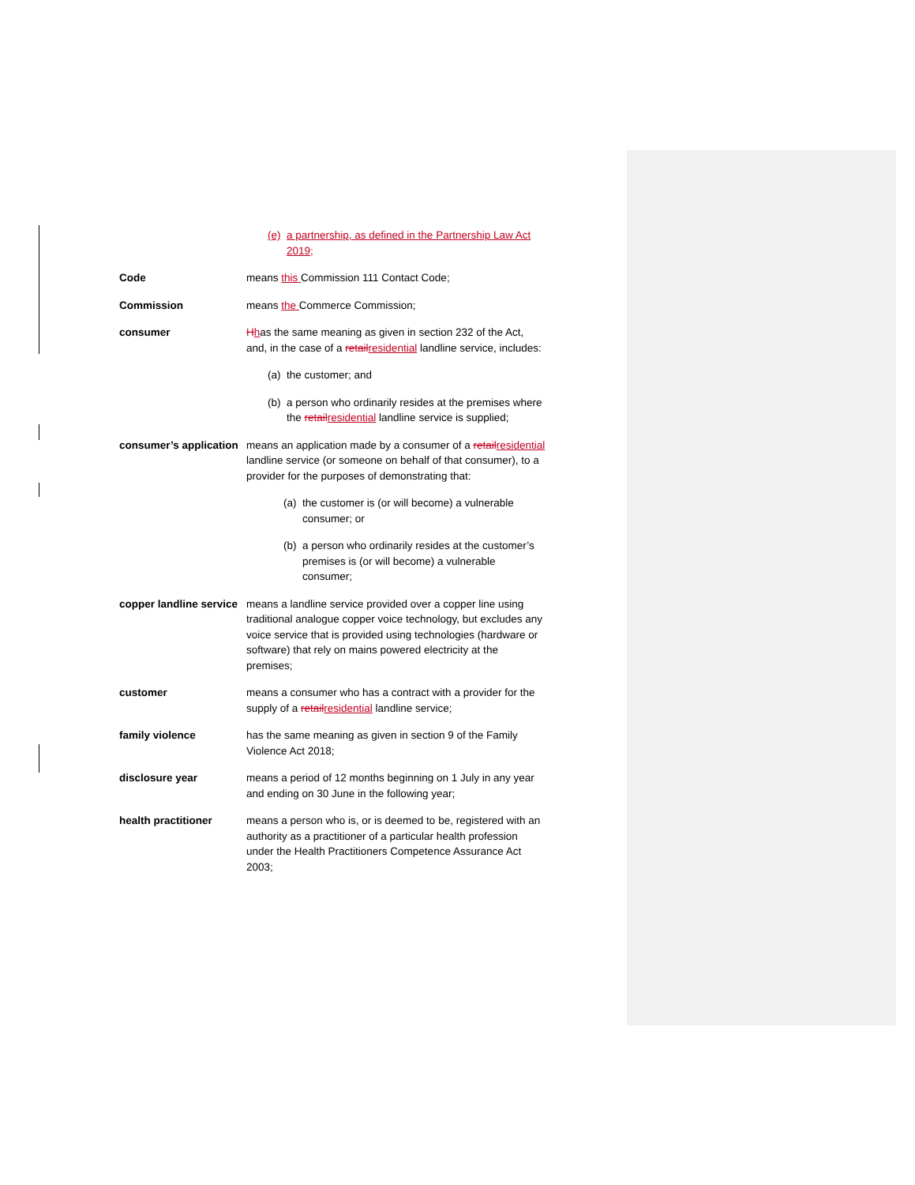(e) a partnership, as defined in the Partnership Law Act 2019;
Code means this Commission 111 Contact Code;
Commission means the Commerce Commission;
consumer Hhas the same meaning as given in section 232 of the Act, and, in the case of a retail residential landline service, includes:
(a) the customer; and
(b) a person who ordinarily resides at the premises where the retail residential landline service is supplied;
consumer’s application
means an application made by a consumer of a retail residential landline service (or someone on behalf of that consumer), to a provider for the purposes of demonstrating that:
(a) the customer is (or will become) a vulnerable consumer; or
(b) a person who ordinarily resides at the customer’s premises is (or will become) a vulnerable consumer;
copper landline service
means a landline service provided over a copper line using traditional analogue copper voice technology, but excludes any voice service that is provided using technologies (hardware or software) that rely on mains powered electricity at the premises;
customer means a consumer who has a contract with a provider for the supply of a retail residential landline service;
family violence has the same meaning as given in section 9 of the Family Violence Act 2018;
disclosure year means a period of 12 months beginning on 1 July in any year and ending on 30 June in the following year;
health practitioner means a person who is, or is deemed to be, registered with an authority as a practitioner of a particular health profession under the Health Practitioners Competence Assurance Act 2003;